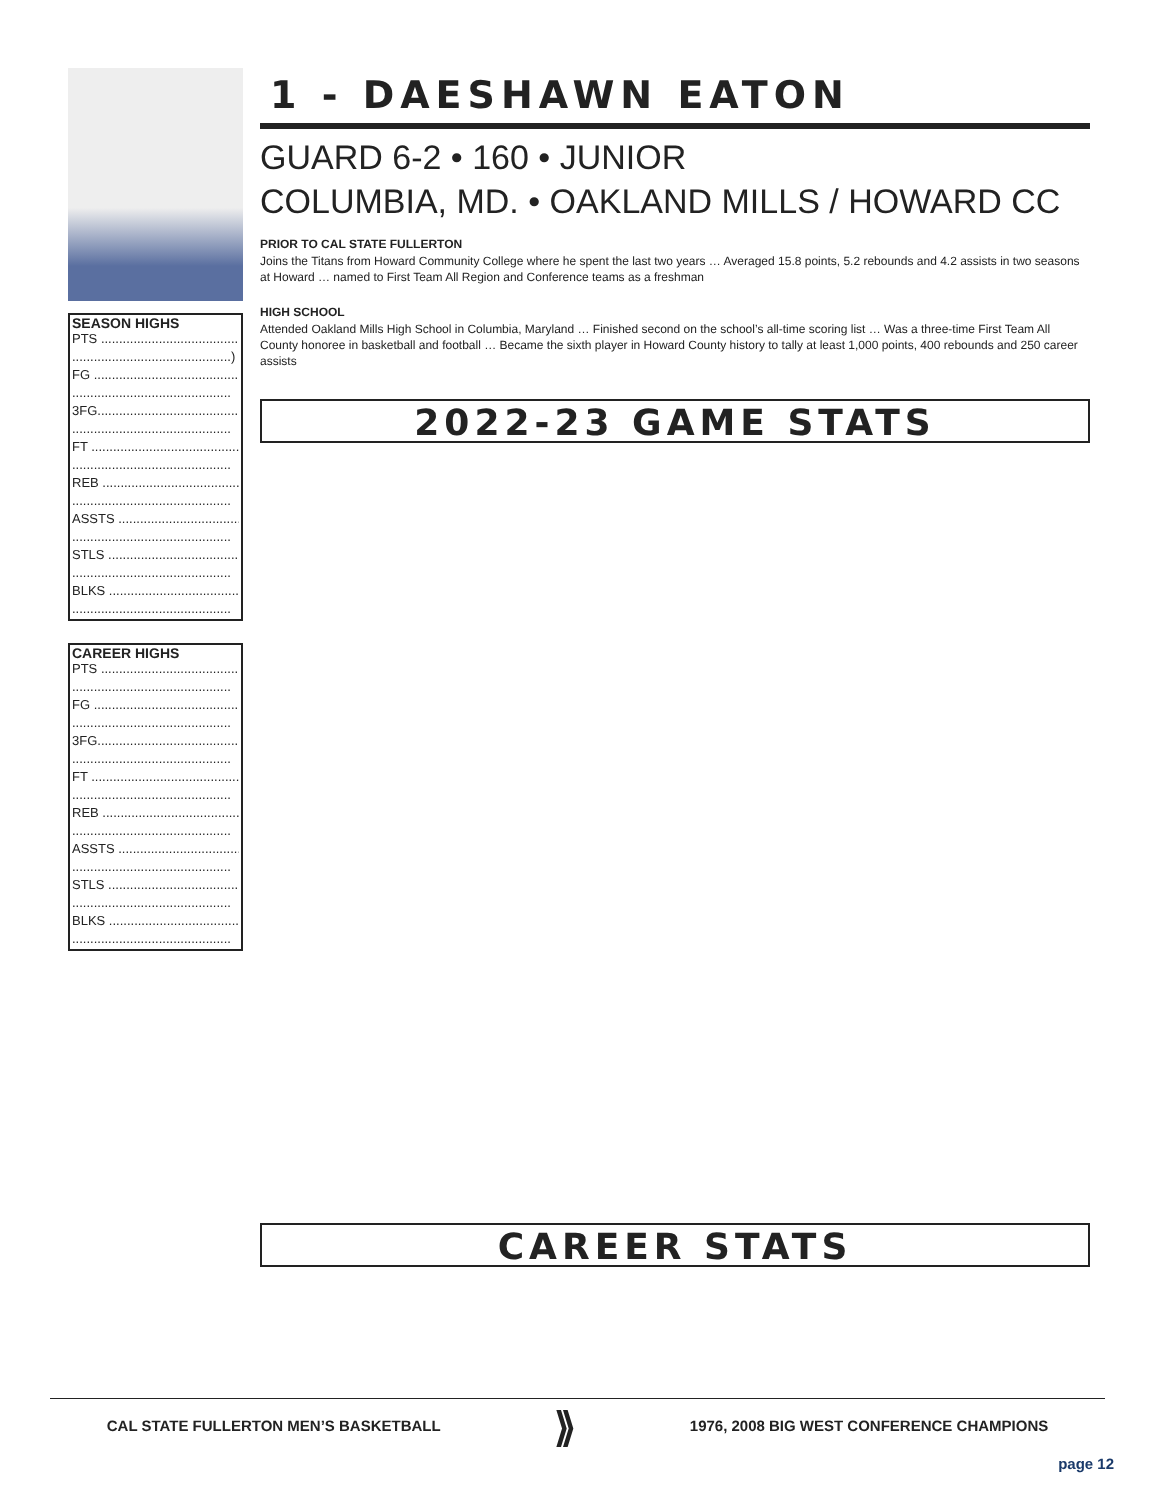SEASON HIGHS
PTS ........................................
............................................)
FG ..........................................
............................................
3FG.........................................
............................................
FT ..........................................
............................................
REB ........................................
............................................
ASSTS ....................................
............................................
STLS ......................................
............................................
BLKS ......................................
............................................
CAREER HIGHS
PTS ........................................
............................................
FG ..........................................
............................................
3FG.........................................
............................................
FT ..........................................
............................................
REB ........................................
............................................
ASSTS ....................................
............................................
STLS ......................................
............................................
BLKS ......................................
............................................
1 - DAESHAWN EATON
GUARD 6-2 • 160 • JUNIOR
COLUMBIA, MD. • OAKLAND MILLS / HOWARD CC
PRIOR TO CAL STATE FULLERTON
Joins the Titans from Howard Community College where he spent the last two years … Averaged 15.8 points, 5.2 rebounds and 4.2 assists in two seasons at Howard … named to First Team All Region and Conference teams as a freshman
HIGH SCHOOL
Attended Oakland Mills High School in Columbia, Maryland … Finished second on the school’s all-time scoring list … Was a three-time First Team All County honoree in basketball and football … Became the sixth player in Howard County history to tally at least 1,000 points, 400 rebounds and 250 career assists
2022-23 GAME STATS
CAREER STATS
CAL STATE FULLERTON MEN’S BASKETBALL ⟫ 1976, 2008 BIG WEST CONFERENCE CHAMPIONS
page 12